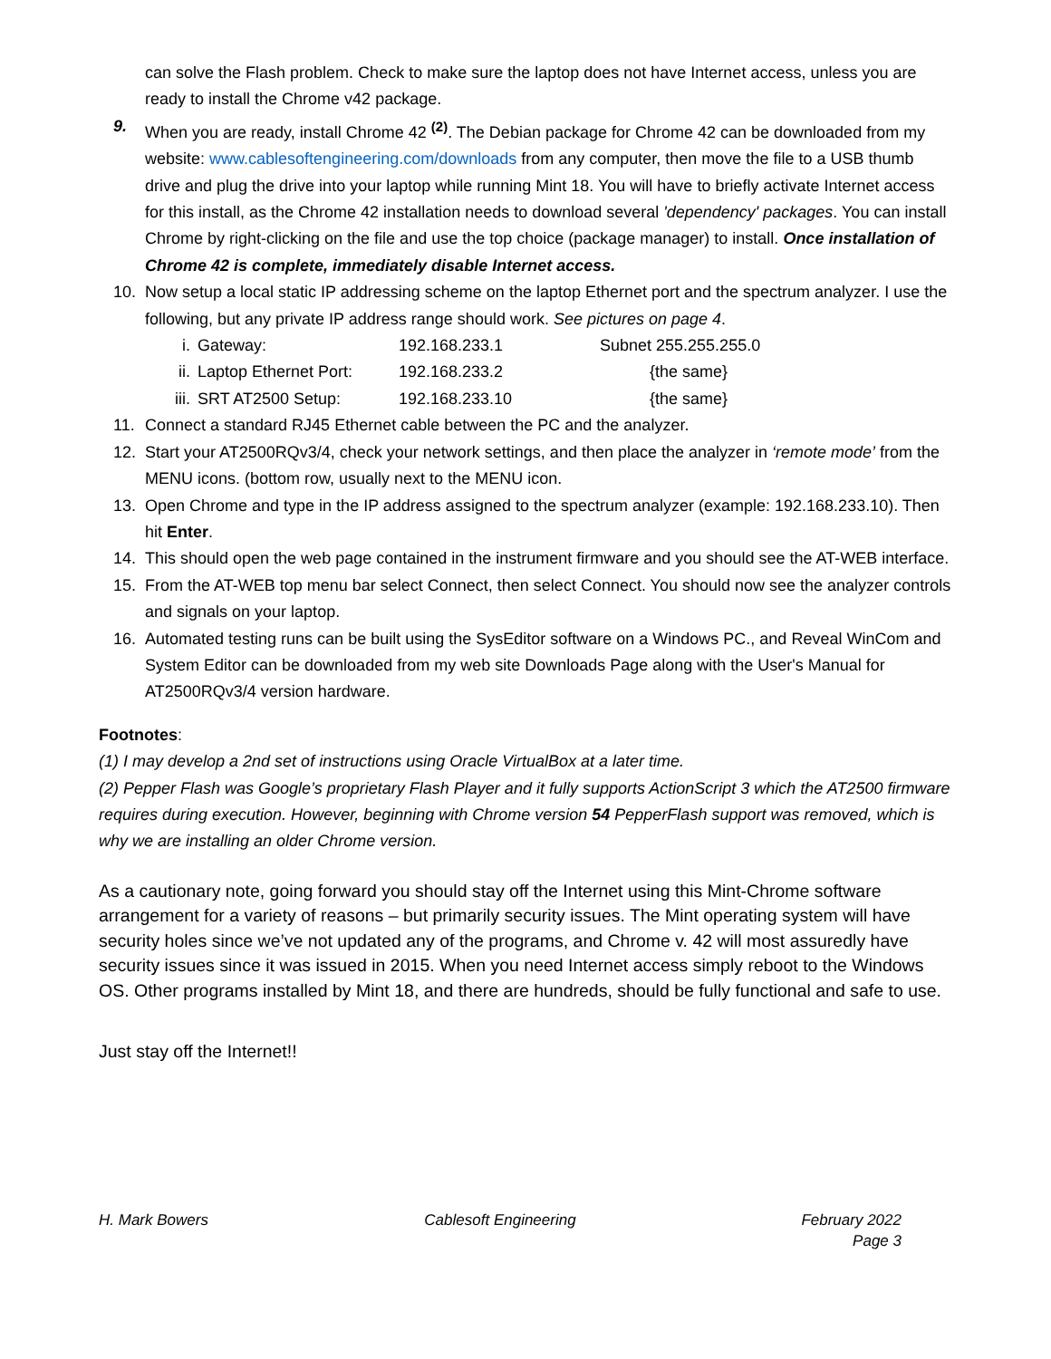can solve the Flash problem. Check to make sure the laptop does not have Internet access, unless you are ready to install the Chrome v42 package.
9. When you are ready, install Chrome 42 <sup>(2)</sup>. The Debian package for Chrome 42 can be downloaded from my website: www.cablesoftengineering.com/downloads from any computer, then move the file to a USB thumb drive and plug the drive into your laptop while running Mint 18. You will have to briefly activate Internet access for this install, as the Chrome 42 installation needs to download several 'dependency' packages. You can install Chrome by right-clicking on the file and use the top choice (package manager) to install. Once installation of Chrome 42 is complete, immediately disable Internet access.
10. Now setup a local static IP addressing scheme on the laptop Ethernet port and the spectrum analyzer. I use the following, but any private IP address range should work. See pictures on page 4.
i. Gateway: 192.168.233.1 Subnet 255.255.255.0
ii. Laptop Ethernet Port: 192.168.233.2 {the same}
iii. SRT AT2500 Setup: 192.168.233.10 {the same}
11. Connect a standard RJ45 Ethernet cable between the PC and the analyzer.
12. Start your AT2500RQv3/4, check your network settings, and then place the analyzer in ‘remote mode’ from the MENU icons. (bottom row, usually next to the MENU icon.
13. Open Chrome and type in the IP address assigned to the spectrum analyzer (example: 192.168.233.10). Then hit Enter.
14. This should open the web page contained in the instrument firmware and you should see the AT-WEB interface.
15. From the AT-WEB top menu bar select Connect, then select Connect. You should now see the analyzer controls and signals on your laptop.
16. Automated testing runs can be built using the SysEditor software on a Windows PC., and Reveal WinCom and System Editor can be downloaded from my web site Downloads Page along with the User's Manual for AT2500RQv3/4 version hardware.
Footnotes:
(1) I may develop a 2nd set of instructions using Oracle VirtualBox at a later time.
(2) Pepper Flash was Google’s proprietary Flash Player and it fully supports ActionScript 3 which the AT2500 firmware requires during execution. However, beginning with Chrome version 54 PepperFlash support was removed, which is why we are installing an older Chrome version.
As a cautionary note, going forward you should stay off the Internet using this Mint-Chrome software arrangement for a variety of reasons – but primarily security issues. The Mint operating system will have security holes since we’ve not updated any of the programs, and Chrome v. 42 will most assuredly have security issues since it was issued in 2015. When you need Internet access simply reboot to the Windows OS. Other programs installed by Mint 18, and there are hundreds, should be fully functional and safe to use.
Just stay off the Internet!!
H. Mark Bowers Cablesoft Engineering February 2022
Page 3